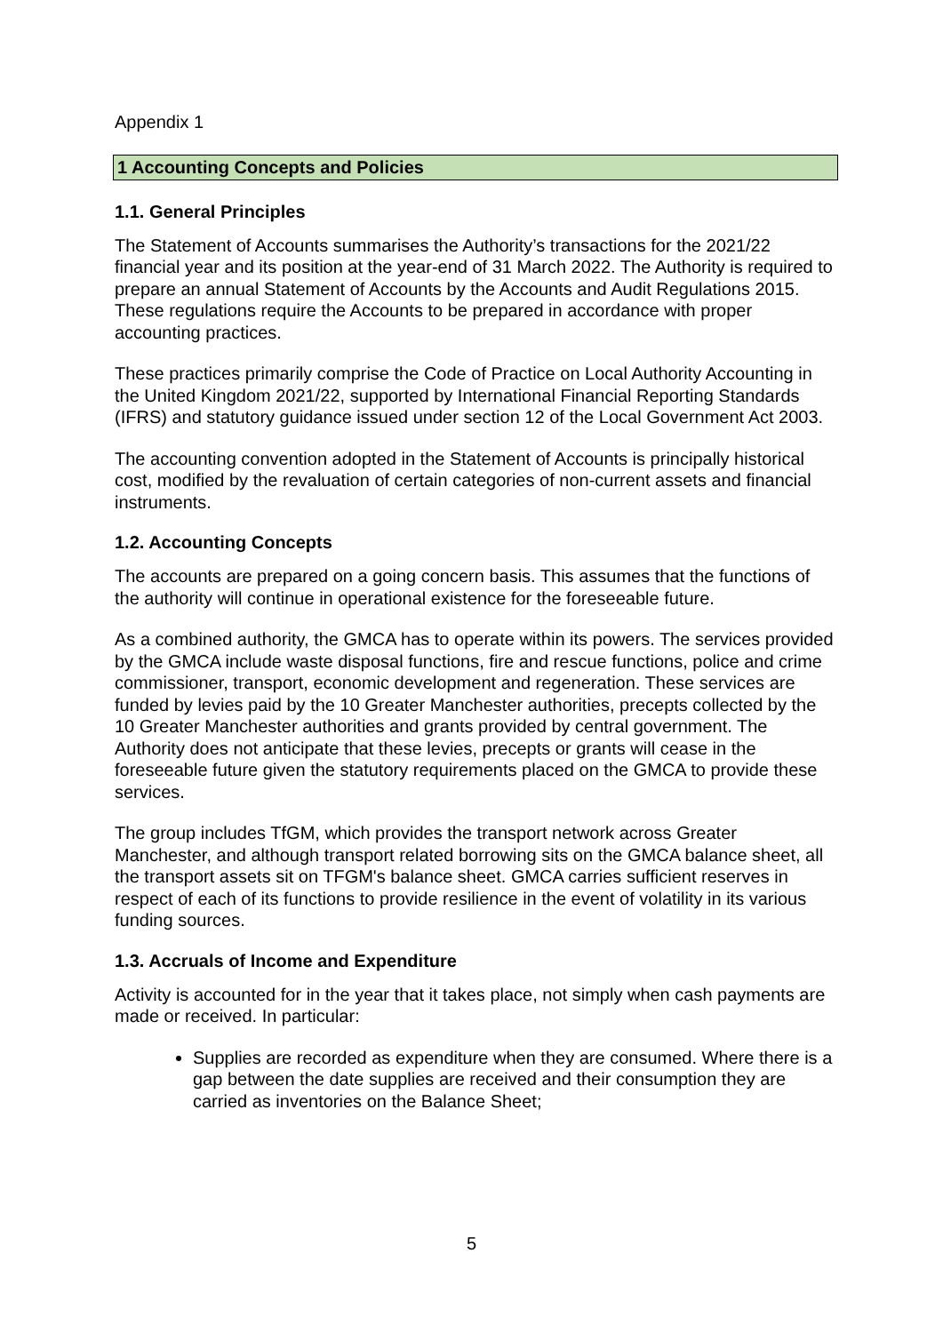Appendix 1
1 Accounting Concepts and Policies
1.1. General Principles
The Statement of Accounts summarises the Authority’s transactions for the 2021/22 financial year and its position at the year-end of 31 March 2022. The Authority is required to prepare an annual Statement of Accounts by the Accounts and Audit Regulations 2015. These regulations require the Accounts to be prepared in accordance with proper accounting practices.
These practices primarily comprise the Code of Practice on Local Authority Accounting in the United Kingdom 2021/22, supported by International Financial Reporting Standards (IFRS) and statutory guidance issued under section 12 of the Local Government Act 2003.
The accounting convention adopted in the Statement of Accounts is principally historical cost, modified by the revaluation of certain categories of non-current assets and financial instruments.
1.2. Accounting Concepts
The accounts are prepared on a going concern basis. This assumes that the functions of the authority will continue in operational existence for the foreseeable future.
As a combined authority, the GMCA has to operate within its powers. The services provided by the GMCA include waste disposal functions, fire and rescue functions, police and crime commissioner, transport, economic development and regeneration. These services are funded by levies paid by the 10 Greater Manchester authorities, precepts collected by the 10 Greater Manchester authorities and grants provided by central government. The Authority does not anticipate that these levies, precepts or grants will cease in the foreseeable future given the statutory requirements placed on the GMCA to provide these services.
The group includes TfGM, which provides the transport network across Greater Manchester, and although transport related borrowing sits on the GMCA balance sheet, all the transport assets sit on TFGM's balance sheet. GMCA carries sufficient reserves in respect of each of its functions to provide resilience in the event of volatility in its various funding sources.
1.3. Accruals of Income and Expenditure
Activity is accounted for in the year that it takes place, not simply when cash payments are made or received. In particular:
Supplies are recorded as expenditure when they are consumed. Where there is a gap between the date supplies are received and their consumption they are carried as inventories on the Balance Sheet;
5